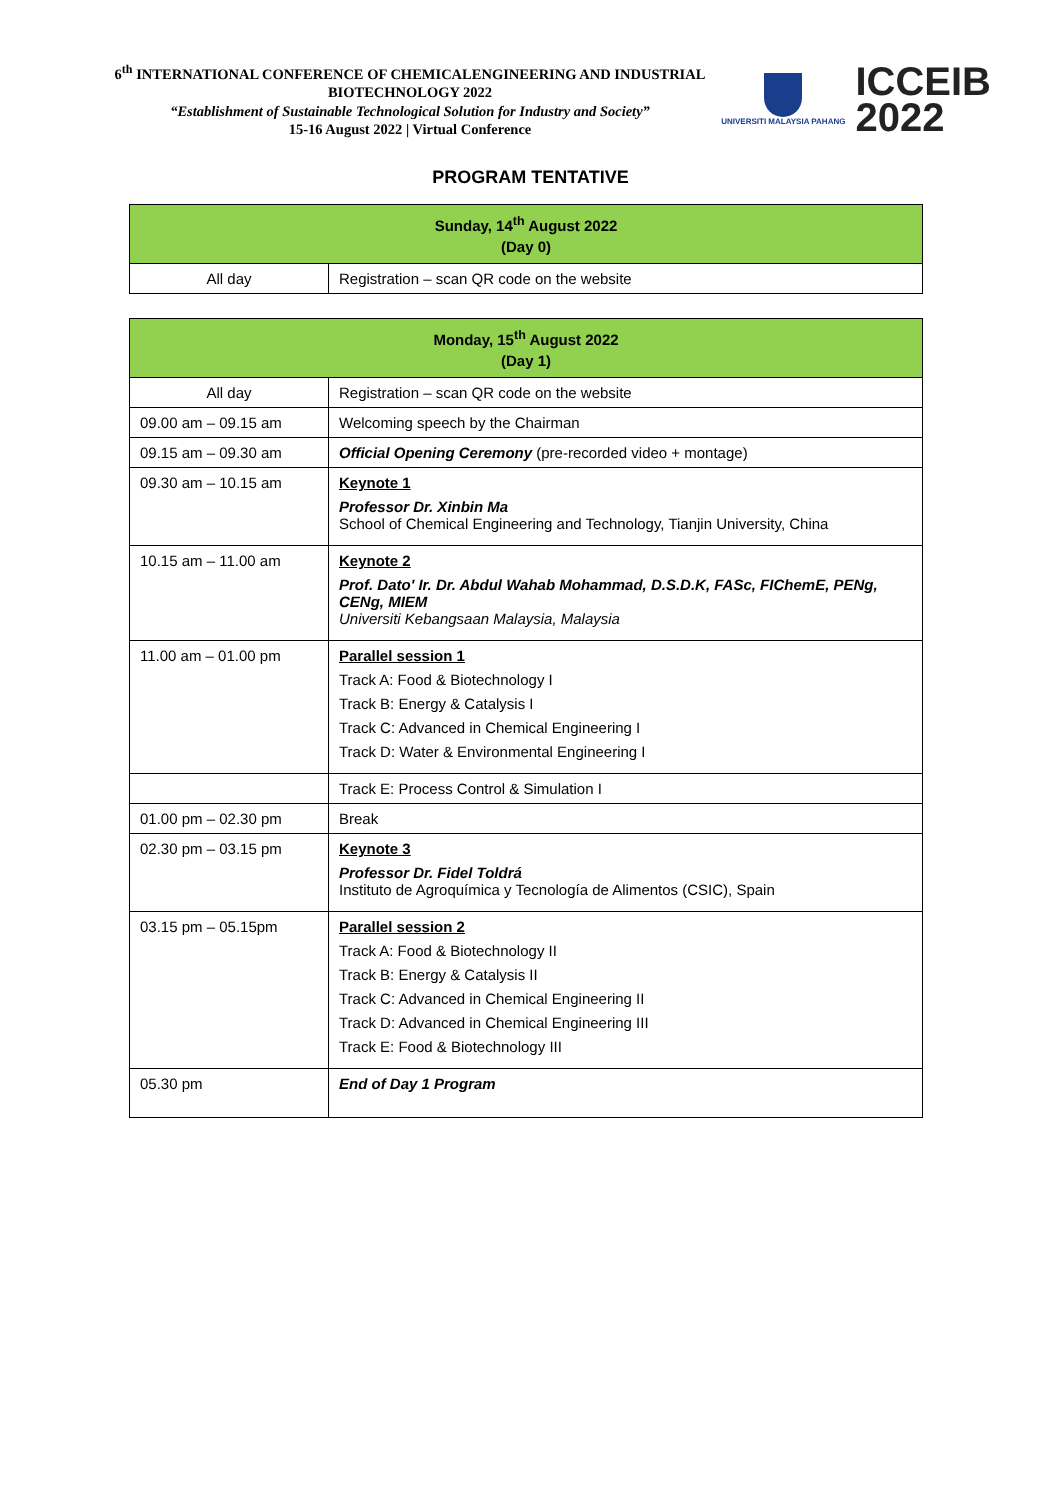6<sup>th</sup> INTERNATIONAL CONFERENCE OF CHEMICALENGINEERING AND INDUSTRIAL BIOTECHNOLOGY 2022
“Establishment of Sustainable Technological Solution for Industry and Society”
15-16 August 2022 | Virtual Conference
UNIVERSITI MALAYSIA PAHANG
ICCEIB
2022
PROGRAM TENTATIVE
| Sunday, 14<sup>th</sup> August 2022 (Day 0) | |
| --- | --- |
| All day | Registration – scan QR code on the website |
| Monday, 15<sup>th</sup> August 2022 (Day 1) | |
| --- | --- |
| All day | Registration – scan QR code on the website |
| 09.00 am – 09.15 am | Welcoming speech by the Chairman |
| 09.15 am – 09.30 am | Official Opening Ceremony (pre-recorded video + montage) |
| 09.30 am – 10.15 am | Keynote 1 Professor Dr. Xinbin Ma School of Chemical Engineering and Technology, Tianjin University, China |
| 10.15 am – 11.00 am | Keynote 2 Prof. Dato' Ir. Dr. Abdul Wahab Mohammad, D.S.D.K, FASc, FIChemE, PENg, CENg, MIEM Universiti Kebangsaan Malaysia, Malaysia |
| 11.00 am – 01.00 pm | Parallel session 1 Track A: Food & Biotechnology I Track B: Energy & Catalysis I Track C: Advanced in Chemical Engineering I Track D: Water & Environmental Engineering I |
| | Track E: Process Control & Simulation I |
| 01.00 pm – 02.30 pm | Break |
| 02.30 pm – 03.15 pm | Keynote 3 Professor Dr. Fidel Toldrá Instituto de Agroquímica y Tecnología de Alimentos (CSIC), Spain |
| 03.15 pm – 05.15pm | Parallel session 2 Track A: Food & Biotechnology II Track B: Energy & Catalysis II Track C: Advanced in Chemical Engineering II Track D: Advanced in Chemical Engineering III Track E: Food & Biotechnology III |
| 05.30 pm | End of Day 1 Program |